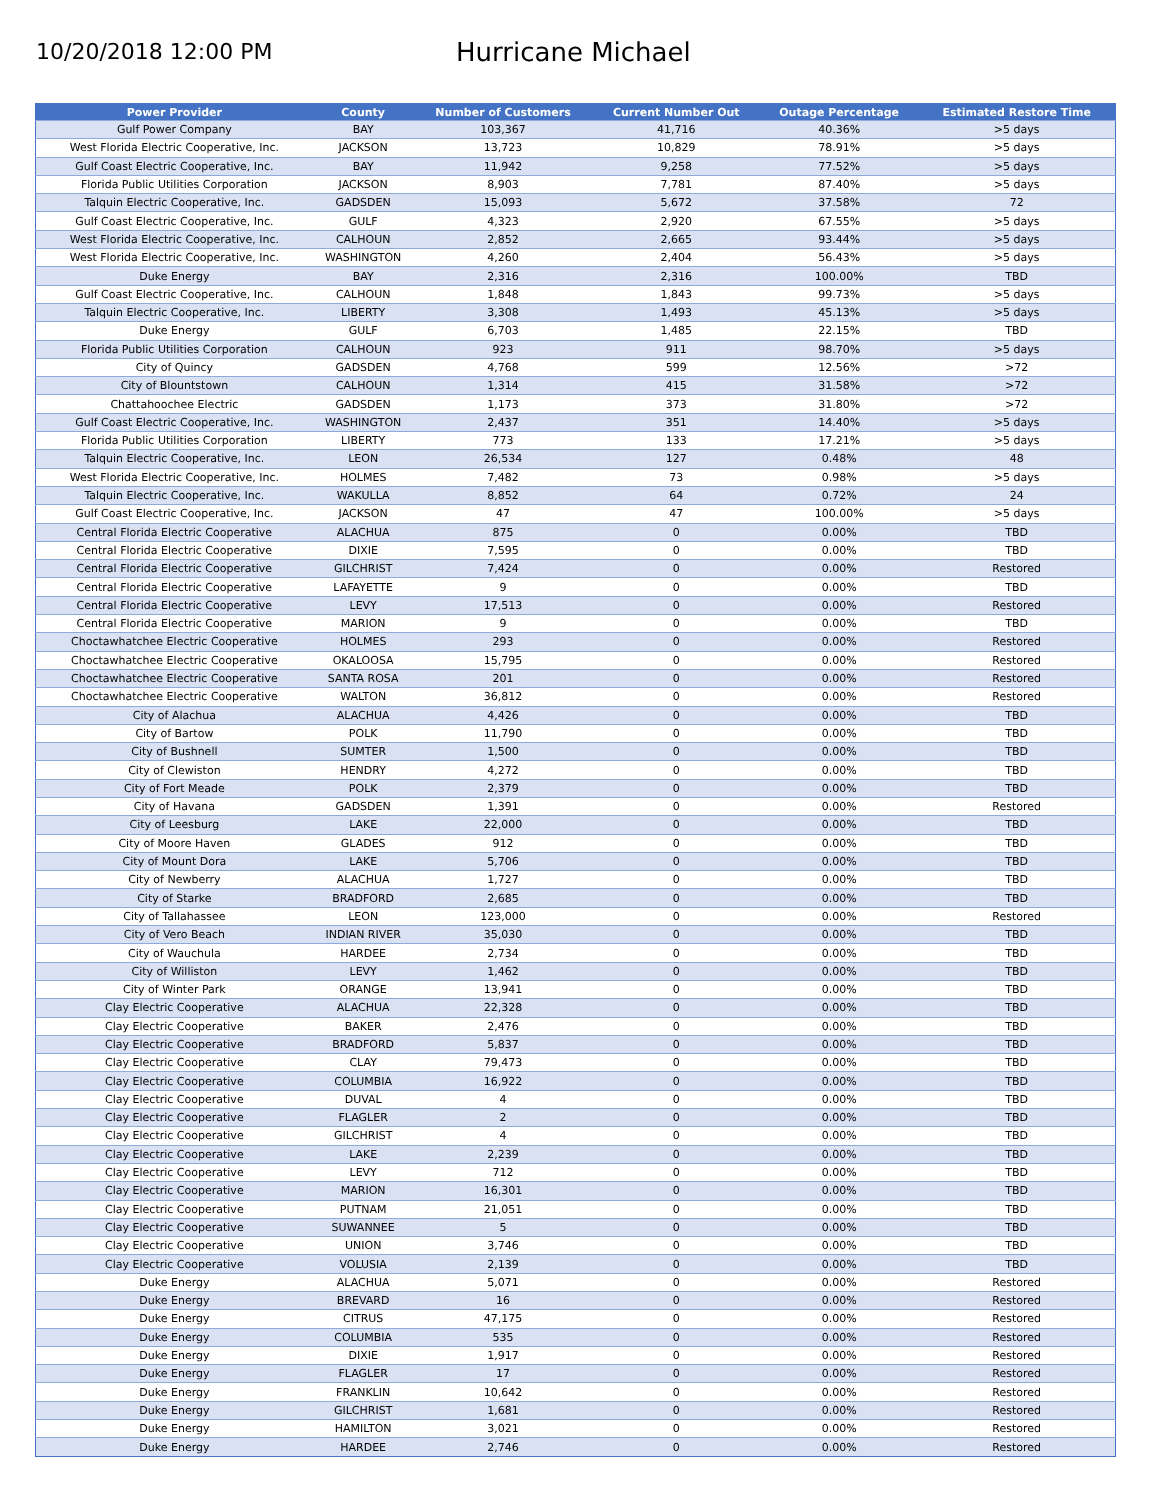10/20/2018 12:00 PM
Hurricane Michael
| Power Provider | County | Number of Customers | Current Number Out | Outage Percentage | Estimated Restore Time |
| --- | --- | --- | --- | --- | --- |
| Gulf Power Company | BAY | 103,367 | 41,716 | 40.36% | >5 days |
| West Florida Electric Cooperative, Inc. | JACKSON | 13,723 | 10,829 | 78.91% | >5 days |
| Gulf Coast Electric Cooperative, Inc. | BAY | 11,942 | 9,258 | 77.52% | >5 days |
| Florida Public Utilities Corporation | JACKSON | 8,903 | 7,781 | 87.40% | >5 days |
| Talquin Electric Cooperative, Inc. | GADSDEN | 15,093 | 5,672 | 37.58% | 72 |
| Gulf Coast Electric Cooperative, Inc. | GULF | 4,323 | 2,920 | 67.55% | >5 days |
| West Florida Electric Cooperative, Inc. | CALHOUN | 2,852 | 2,665 | 93.44% | >5 days |
| West Florida Electric Cooperative, Inc. | WASHINGTON | 4,260 | 2,404 | 56.43% | >5 days |
| Duke Energy | BAY | 2,316 | 2,316 | 100.00% | TBD |
| Gulf Coast Electric Cooperative, Inc. | CALHOUN | 1,848 | 1,843 | 99.73% | >5 days |
| Talquin Electric Cooperative, Inc. | LIBERTY | 3,308 | 1,493 | 45.13% | >5 days |
| Duke Energy | GULF | 6,703 | 1,485 | 22.15% | TBD |
| Florida Public Utilities Corporation | CALHOUN | 923 | 911 | 98.70% | >5 days |
| City of Quincy | GADSDEN | 4,768 | 599 | 12.56% | >72 |
| City of Blountstown | CALHOUN | 1,314 | 415 | 31.58% | >72 |
| Chattahoochee Electric | GADSDEN | 1,173 | 373 | 31.80% | >72 |
| Gulf Coast Electric Cooperative, Inc. | WASHINGTON | 2,437 | 351 | 14.40% | >5 days |
| Florida Public Utilities Corporation | LIBERTY | 773 | 133 | 17.21% | >5 days |
| Talquin Electric Cooperative, Inc. | LEON | 26,534 | 127 | 0.48% | 48 |
| West Florida Electric Cooperative, Inc. | HOLMES | 7,482 | 73 | 0.98% | >5 days |
| Talquin Electric Cooperative, Inc. | WAKULLA | 8,852 | 64 | 0.72% | 24 |
| Gulf Coast Electric Cooperative, Inc. | JACKSON | 47 | 47 | 100.00% | >5 days |
| Central Florida Electric Cooperative | ALACHUA | 875 | 0 | 0.00% | TBD |
| Central Florida Electric Cooperative | DIXIE | 7,595 | 0 | 0.00% | TBD |
| Central Florida Electric Cooperative | GILCHRIST | 7,424 | 0 | 0.00% | Restored |
| Central Florida Electric Cooperative | LAFAYETTE | 9 | 0 | 0.00% | TBD |
| Central Florida Electric Cooperative | LEVY | 17,513 | 0 | 0.00% | Restored |
| Central Florida Electric Cooperative | MARION | 9 | 0 | 0.00% | TBD |
| Choctawhatchee Electric Cooperative | HOLMES | 293 | 0 | 0.00% | Restored |
| Choctawhatchee Electric Cooperative | OKALOOSA | 15,795 | 0 | 0.00% | Restored |
| Choctawhatchee Electric Cooperative | SANTA ROSA | 201 | 0 | 0.00% | Restored |
| Choctawhatchee Electric Cooperative | WALTON | 36,812 | 0 | 0.00% | Restored |
| City of Alachua | ALACHUA | 4,426 | 0 | 0.00% | TBD |
| City of Bartow | POLK | 11,790 | 0 | 0.00% | TBD |
| City of Bushnell | SUMTER | 1,500 | 0 | 0.00% | TBD |
| City of Clewiston | HENDRY | 4,272 | 0 | 0.00% | TBD |
| City of Fort Meade | POLK | 2,379 | 0 | 0.00% | TBD |
| City of Havana | GADSDEN | 1,391 | 0 | 0.00% | Restored |
| City of Leesburg | LAKE | 22,000 | 0 | 0.00% | TBD |
| City of Moore Haven | GLADES | 912 | 0 | 0.00% | TBD |
| City of Mount Dora | LAKE | 5,706 | 0 | 0.00% | TBD |
| City of Newberry | ALACHUA | 1,727 | 0 | 0.00% | TBD |
| City of Starke | BRADFORD | 2,685 | 0 | 0.00% | TBD |
| City of Tallahassee | LEON | 123,000 | 0 | 0.00% | Restored |
| City of Vero Beach | INDIAN RIVER | 35,030 | 0 | 0.00% | TBD |
| City of Wauchula | HARDEE | 2,734 | 0 | 0.00% | TBD |
| City of Williston | LEVY | 1,462 | 0 | 0.00% | TBD |
| City of Winter Park | ORANGE | 13,941 | 0 | 0.00% | TBD |
| Clay Electric Cooperative | ALACHUA | 22,328 | 0 | 0.00% | TBD |
| Clay Electric Cooperative | BAKER | 2,476 | 0 | 0.00% | TBD |
| Clay Electric Cooperative | BRADFORD | 5,837 | 0 | 0.00% | TBD |
| Clay Electric Cooperative | CLAY | 79,473 | 0 | 0.00% | TBD |
| Clay Electric Cooperative | COLUMBIA | 16,922 | 0 | 0.00% | TBD |
| Clay Electric Cooperative | DUVAL | 4 | 0 | 0.00% | TBD |
| Clay Electric Cooperative | FLAGLER | 2 | 0 | 0.00% | TBD |
| Clay Electric Cooperative | GILCHRIST | 4 | 0 | 0.00% | TBD |
| Clay Electric Cooperative | LAKE | 2,239 | 0 | 0.00% | TBD |
| Clay Electric Cooperative | LEVY | 712 | 0 | 0.00% | TBD |
| Clay Electric Cooperative | MARION | 16,301 | 0 | 0.00% | TBD |
| Clay Electric Cooperative | PUTNAM | 21,051 | 0 | 0.00% | TBD |
| Clay Electric Cooperative | SUWANNEE | 5 | 0 | 0.00% | TBD |
| Clay Electric Cooperative | UNION | 3,746 | 0 | 0.00% | TBD |
| Clay Electric Cooperative | VOLUSIA | 2,139 | 0 | 0.00% | TBD |
| Duke Energy | ALACHUA | 5,071 | 0 | 0.00% | Restored |
| Duke Energy | BREVARD | 16 | 0 | 0.00% | Restored |
| Duke Energy | CITRUS | 47,175 | 0 | 0.00% | Restored |
| Duke Energy | COLUMBIA | 535 | 0 | 0.00% | Restored |
| Duke Energy | DIXIE | 1,917 | 0 | 0.00% | Restored |
| Duke Energy | FLAGLER | 17 | 0 | 0.00% | Restored |
| Duke Energy | FRANKLIN | 10,642 | 0 | 0.00% | Restored |
| Duke Energy | GILCHRIST | 1,681 | 0 | 0.00% | Restored |
| Duke Energy | HAMILTON | 3,021 | 0 | 0.00% | Restored |
| Duke Energy | HARDEE | 2,746 | 0 | 0.00% | Restored |